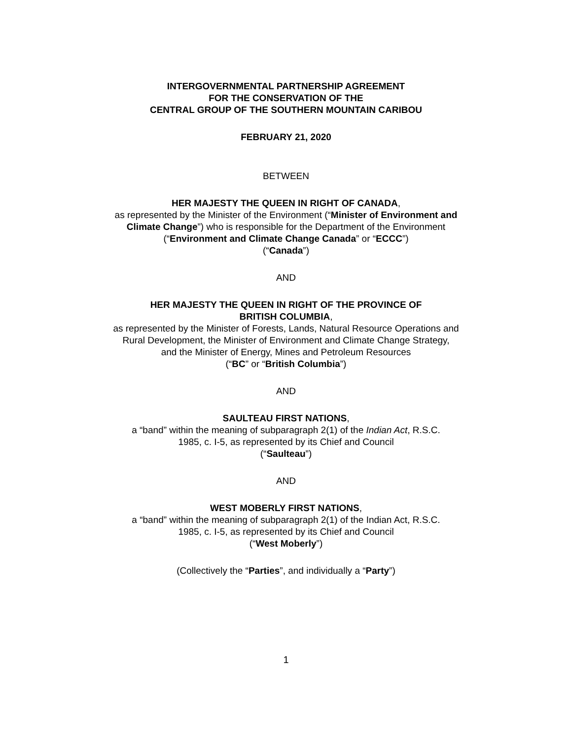INTERGOVERNMENTAL PARTNERSHIP AGREEMENT
FOR THE CONSERVATION OF THE
CENTRAL GROUP OF THE SOUTHERN MOUNTAIN CARIBOU
FEBRUARY 21, 2020
BETWEEN
HER MAJESTY THE QUEEN IN RIGHT OF CANADA,
as represented by the Minister of the Environment (“Minister of Environment and
Climate Change”) who is responsible for the Department of the Environment
(“Environment and Climate Change Canada” or “ECCC”)
(“Canada”)
AND
HER MAJESTY THE QUEEN IN RIGHT OF THE PROVINCE OF
BRITISH COLUMBIA,
as represented by the Minister of Forests, Lands, Natural Resource Operations and
Rural Development, the Minister of Environment and Climate Change Strategy,
and the Minister of Energy, Mines and Petroleum Resources
(“BC” or “British Columbia”)
AND
SAULTEAU FIRST NATIONS,
a “band” within the meaning of subparagraph 2(1) of the Indian Act, R.S.C.
1985, c. I-5, as represented by its Chief and Council
(“Saulteau”)
AND
WEST MOBERLY FIRST NATIONS,
a “band” within the meaning of subparagraph 2(1) of the Indian Act, R.S.C.
1985, c. I-5, as represented by its Chief and Council
(“West Moberly”)
(Collectively the “Parties”, and individually a “Party”)
1